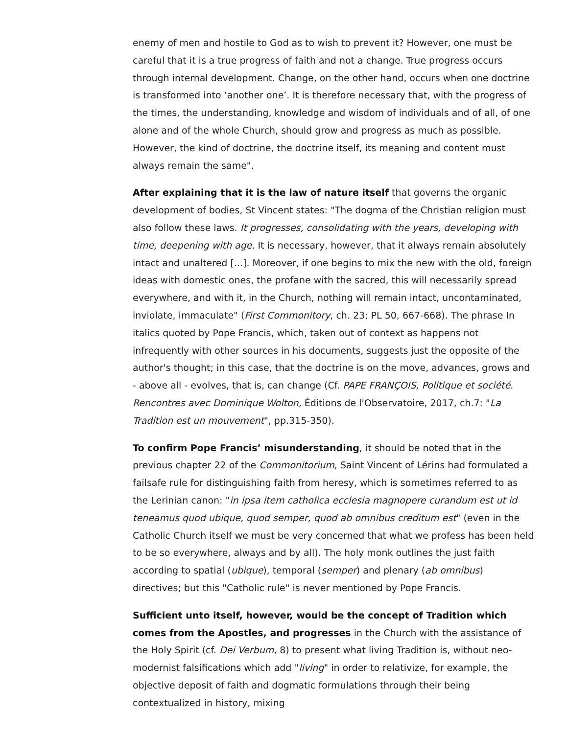enemy of men and hostile to God as to wish to prevent it? However, one must be careful that it is a true progress of faith and not a change. True progress occurs through internal development. Change, on the other hand, occurs when one doctrine is transformed into ‘another one’. It is therefore necessary that, with the progress of the times, the understanding, knowledge and wisdom of individuals and of all, of one alone and of the whole Church, should grow and progress as much as possible. However, the kind of doctrine, the doctrine itself, its meaning and content must always remain the same".
After explaining that it is the law of nature itself that governs the organic development of bodies, St Vincent states: "The dogma of the Christian religion must also follow these laws. It progresses, consolidating with the years, developing with time, deepening with age. It is necessary, however, that it always remain absolutely intact and unaltered [...]. Moreover, if one begins to mix the new with the old, foreign ideas with domestic ones, the profane with the sacred, this will necessarily spread everywhere, and with it, in the Church, nothing will remain intact, uncontaminated, inviolate, immaculate" (First Commonitory, ch. 23; PL 50, 667-668). The phrase In italics quoted by Pope Francis, which, taken out of context as happens not infrequently with other sources in his documents, suggests just the opposite of the author's thought; in this case, that the doctrine is on the move, advances, grows and - above all - evolves, that is, can change (Cf. PAPE FRANÇOIS, Politique et société. Rencontres avec Dominique Wolton, Éditions de l'Observatoire, 2017, ch.7: "La Tradition est un mouvement", pp.315-350).
To confirm Pope Francis’ misunderstanding, it should be noted that in the previous chapter 22 of the Commonitorium, Saint Vincent of Lérins had formulated a failsafe rule for distinguishing faith from heresy, which is sometimes referred to as the Lerinian canon: "in ipsa item catholica ecclesia magnopere curandum est ut id teneamus quod ubique, quod semper, quod ab omnibus creditum est" (even in the Catholic Church itself we must be very concerned that what we profess has been held to be so everywhere, always and by all). The holy monk outlines the just faith according to spatial (ubique), temporal (semper) and plenary (ab omnibus) directives; but this "Catholic rule" is never mentioned by Pope Francis.
Sufficient unto itself, however, would be the concept of Tradition which comes from the Apostles, and progresses in the Church with the assistance of the Holy Spirit (cf. Dei Verbum, 8) to present what living Tradition is, without neo-modernist falsifications which add "living" in order to relativize, for example, the objective deposit of faith and dogmatic formulations through their being contextualized in history, mixing